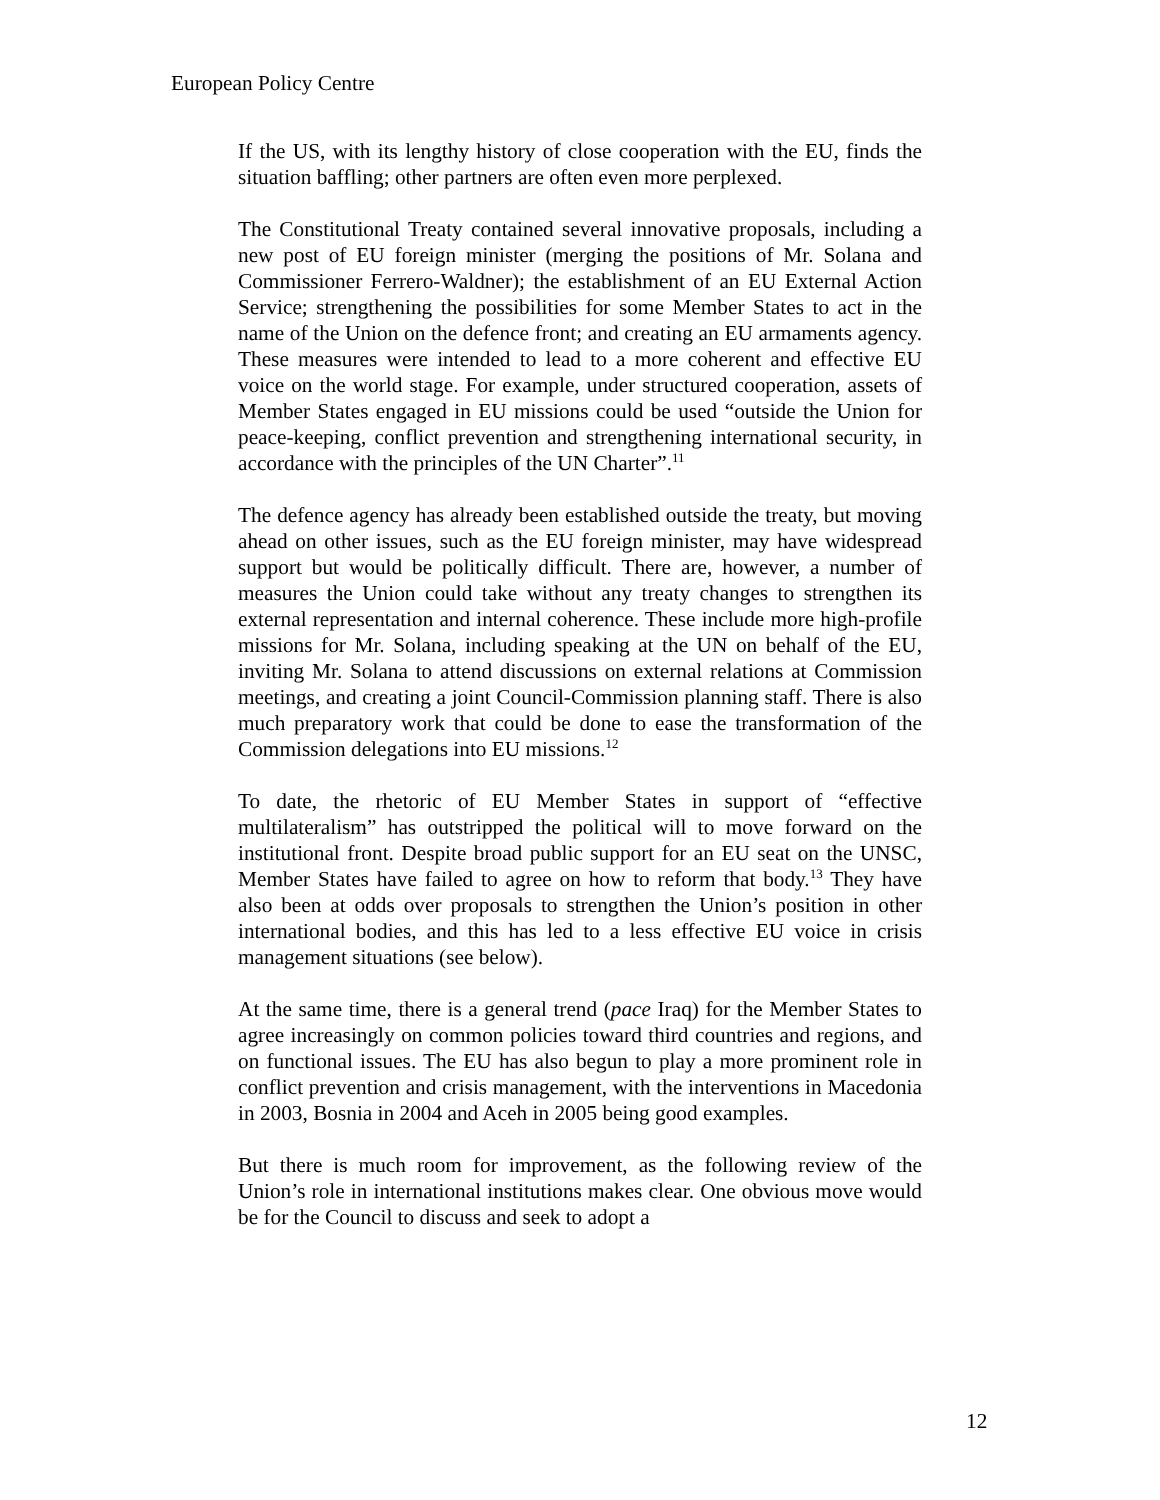European Policy Centre
If the US, with its lengthy history of close cooperation with the EU, finds the situation baffling; other partners are often even more perplexed.
The Constitutional Treaty contained several innovative proposals, including a new post of EU foreign minister (merging the positions of Mr. Solana and Commissioner Ferrero-Waldner); the establishment of an EU External Action Service; strengthening the possibilities for some Member States to act in the name of the Union on the defence front; and creating an EU armaments agency. These measures were intended to lead to a more coherent and effective EU voice on the world stage. For example, under structured cooperation, assets of Member States engaged in EU missions could be used “outside the Union for peace-keeping, conflict prevention and strengthening international security, in accordance with the principles of the UN Charter”.<sup>11</sup>
The defence agency has already been established outside the treaty, but moving ahead on other issues, such as the EU foreign minister, may have widespread support but would be politically difficult. There are, however, a number of measures the Union could take without any treaty changes to strengthen its external representation and internal coherence. These include more high-profile missions for Mr. Solana, including speaking at the UN on behalf of the EU, inviting Mr. Solana to attend discussions on external relations at Commission meetings, and creating a joint Council-Commission planning staff. There is also much preparatory work that could be done to ease the transformation of the Commission delegations into EU missions.<sup>12</sup>
To date, the rhetoric of EU Member States in support of “effective multilateralism” has outstripped the political will to move forward on the institutional front. Despite broad public support for an EU seat on the UNSC, Member States have failed to agree on how to reform that body.<sup>13</sup> They have also been at odds over proposals to strengthen the Union’s position in other international bodies, and this has led to a less effective EU voice in crisis management situations (see below).
At the same time, there is a general trend (pace Iraq) for the Member States to agree increasingly on common policies toward third countries and regions, and on functional issues. The EU has also begun to play a more prominent role in conflict prevention and crisis management, with the interventions in Macedonia in 2003, Bosnia in 2004 and Aceh in 2005 being good examples.
But there is much room for improvement, as the following review of the Union’s role in international institutions makes clear. One obvious move would be for the Council to discuss and seek to adopt a
12